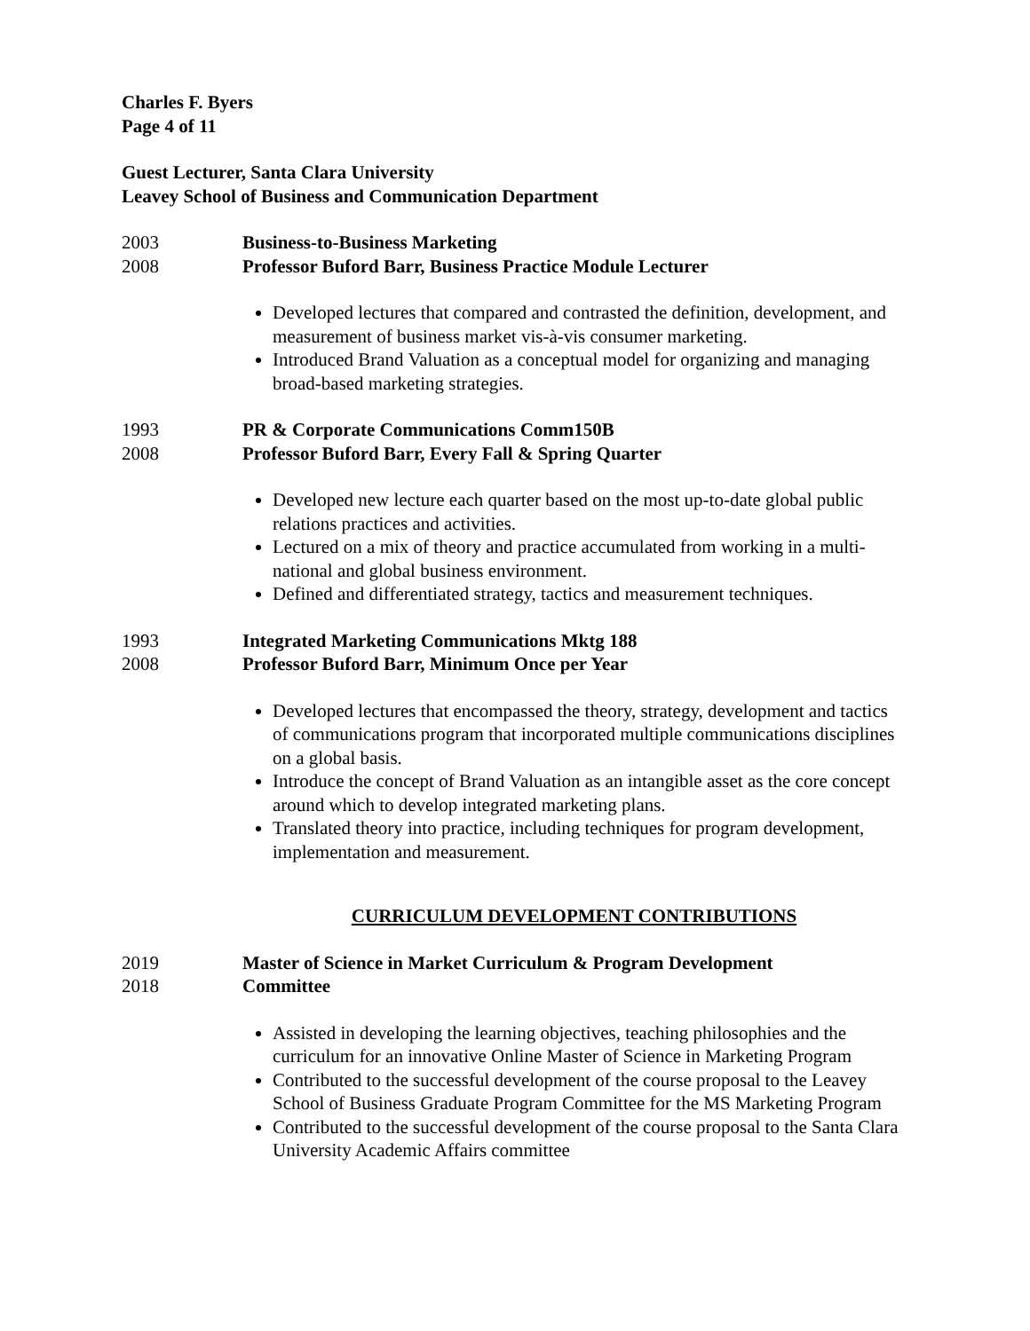Charles F. Byers
Page 4 of 11
Guest Lecturer, Santa Clara University
Leavey School of Business and Communication Department
2003 Business-to-Business Marketing
2008 Professor Buford Barr, Business Practice Module Lecturer
Developed lectures that compared and contrasted the definition, development, and measurement of business market vis-à-vis consumer marketing.
Introduced Brand Valuation as a conceptual model for organizing and managing broad-based marketing strategies.
1993 PR & Corporate Communications Comm150B
2008 Professor Buford Barr, Every Fall & Spring Quarter
Developed new lecture each quarter based on the most up-to-date global public relations practices and activities.
Lectured on a mix of theory and practice accumulated from working in a multi-national and global business environment.
Defined and differentiated strategy, tactics and measurement techniques.
1993 Integrated Marketing Communications Mktg 188
2008 Professor Buford Barr, Minimum Once per Year
Developed lectures that encompassed the theory, strategy, development and tactics of communications program that incorporated multiple communications disciplines on a global basis.
Introduce the concept of Brand Valuation as an intangible asset as the core concept around which to develop integrated marketing plans.
Translated theory into practice, including techniques for program development, implementation and measurement.
CURRICULUM DEVELOPMENT CONTRIBUTIONS
2019 Master of Science in Market Curriculum & Program Development
2018 Committee
Assisted in developing the learning objectives, teaching philosophies and the curriculum for an innovative Online Master of Science in Marketing Program
Contributed to the successful development of the course proposal to the Leavey School of Business Graduate Program Committee for the MS Marketing Program
Contributed to the successful development of the course proposal to the Santa Clara University Academic Affairs committee